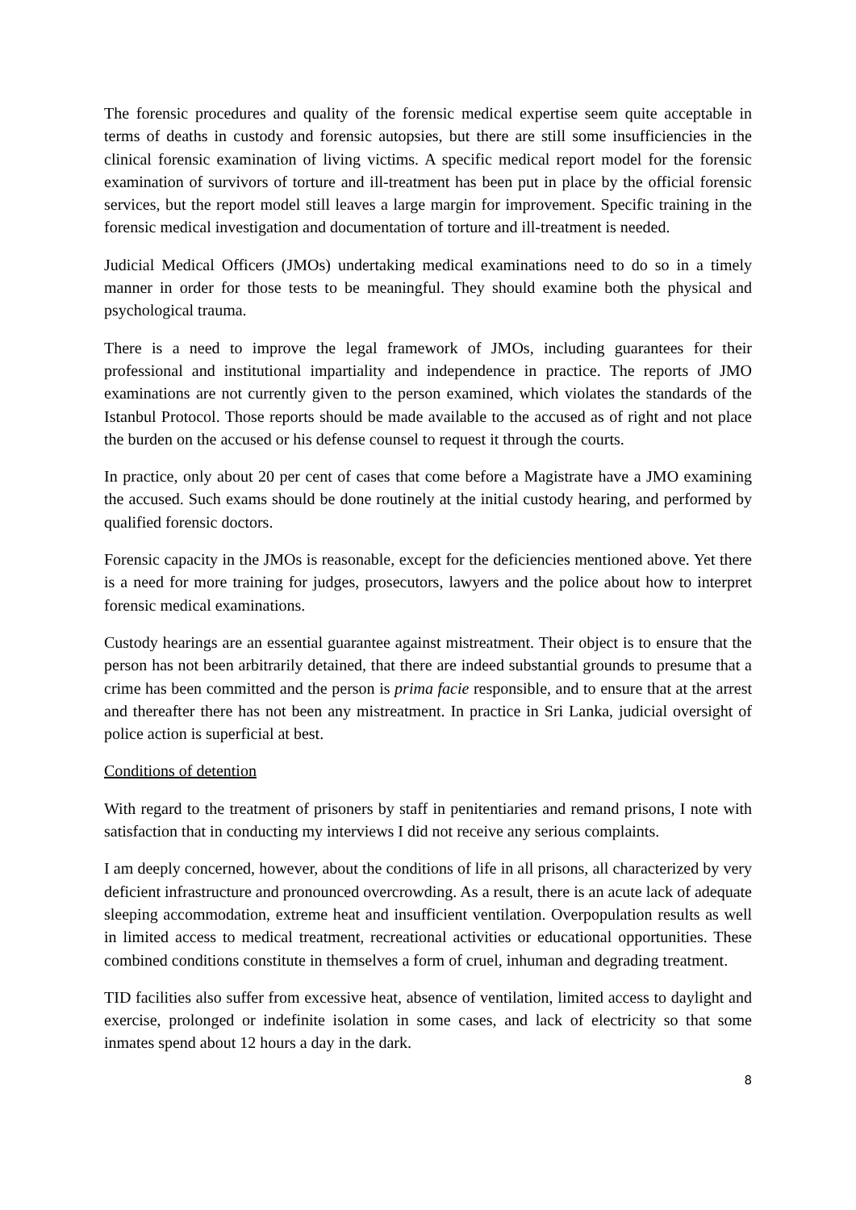The forensic procedures and quality of the forensic medical expertise seem quite acceptable in terms of deaths in custody and forensic autopsies, but there are still some insufficiencies in the clinical forensic examination of living victims. A specific medical report model for the forensic examination of survivors of torture and ill-treatment has been put in place by the official forensic services, but the report model still leaves a large margin for improvement. Specific training in the forensic medical investigation and documentation of torture and ill-treatment is needed.
Judicial Medical Officers (JMOs) undertaking medical examinations need to do so in a timely manner in order for those tests to be meaningful. They should examine both the physical and psychological trauma.
There is a need to improve the legal framework of JMOs, including guarantees for their professional and institutional impartiality and independence in practice. The reports of JMO examinations are not currently given to the person examined, which violates the standards of the Istanbul Protocol. Those reports should be made available to the accused as of right and not place the burden on the accused or his defense counsel to request it through the courts.
In practice, only about 20 per cent of cases that come before a Magistrate have a JMO examining the accused. Such exams should be done routinely at the initial custody hearing, and performed by qualified forensic doctors.
Forensic capacity in the JMOs is reasonable, except for the deficiencies mentioned above. Yet there is a need for more training for judges, prosecutors, lawyers and the police about how to interpret forensic medical examinations.
Custody hearings are an essential guarantee against mistreatment. Their object is to ensure that the person has not been arbitrarily detained, that there are indeed substantial grounds to presume that a crime has been committed and the person is prima facie responsible, and to ensure that at the arrest and thereafter there has not been any mistreatment. In practice in Sri Lanka, judicial oversight of police action is superficial at best.
Conditions of detention
With regard to the treatment of prisoners by staff in penitentiaries and remand prisons, I note with satisfaction that in conducting my interviews I did not receive any serious complaints.
I am deeply concerned, however, about the conditions of life in all prisons, all characterized by very deficient infrastructure and pronounced overcrowding. As a result, there is an acute lack of adequate sleeping accommodation, extreme heat and insufficient ventilation. Overpopulation results as well in limited access to medical treatment, recreational activities or educational opportunities. These combined conditions constitute in themselves a form of cruel, inhuman and degrading treatment.
TID facilities also suffer from excessive heat, absence of ventilation, limited access to daylight and exercise, prolonged or indefinite isolation in some cases, and lack of electricity so that some inmates spend about 12 hours a day in the dark.
8